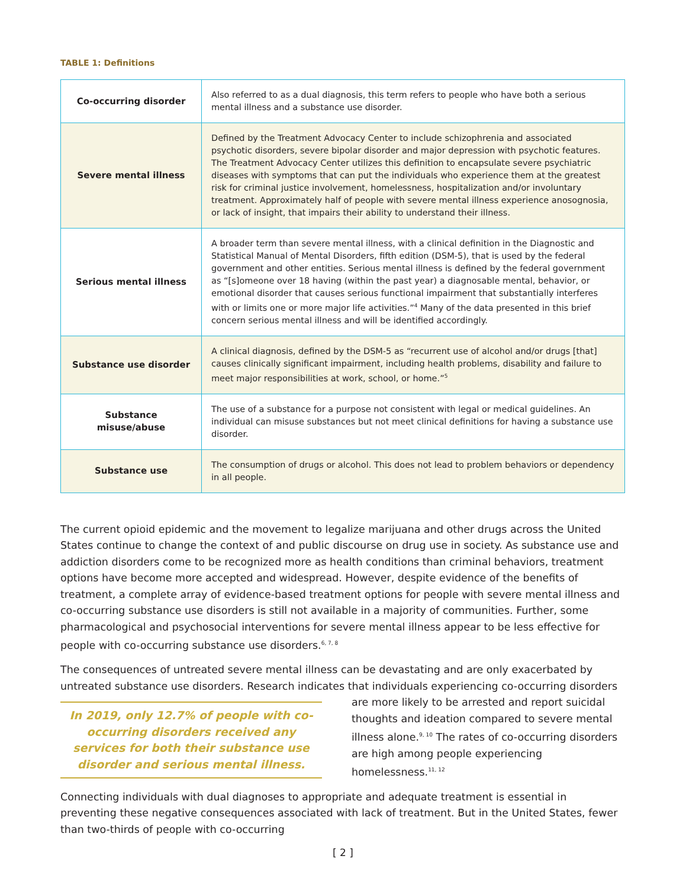TABLE 1: Definitions
| Co-occurring disorder | Also referred to as a dual diagnosis, this term refers to people who have both a serious mental illness and a substance use disorder. |
| Severe mental illness | Defined by the Treatment Advocacy Center to include schizophrenia and associated psychotic disorders, severe bipolar disorder and major depression with psychotic features. The Treatment Advocacy Center utilizes this definition to encapsulate severe psychiatric diseases with symptoms that can put the individuals who experience them at the greatest risk for criminal justice involvement, homelessness, hospitalization and/or involuntary treatment. Approximately half of people with severe mental illness experience anosognosia, or lack of insight, that impairs their ability to understand their illness. |
| Serious mental illness | A broader term than severe mental illness, with a clinical definition in the Diagnostic and Statistical Manual of Mental Disorders, fifth edition (DSM-5), that is used by the federal government and other entities. Serious mental illness is defined by the federal government as “[s]omeone over 18 having (within the past year) a diagnosable mental, behavior, or emotional disorder that causes serious functional impairment that substantially interferes with or limits one or more major life activities.”<sup>4</sup> Many of the data presented in this brief concern serious mental illness and will be identified accordingly. |
| Substance use disorder | A clinical diagnosis, defined by the DSM-5 as “recurrent use of alcohol and/or drugs [that] causes clinically significant impairment, including health problems, disability and failure to meet major responsibilities at work, school, or home.”<sup>5</sup> |
| Substance misuse/abuse | The use of a substance for a purpose not consistent with legal or medical guidelines. An individual can misuse substances but not meet clinical definitions for having a substance use disorder. |
| Substance use | The consumption of drugs or alcohol. This does not lead to problem behaviors or dependency in all people. |
The current opioid epidemic and the movement to legalize marijuana and other drugs across the United States continue to change the context of and public discourse on drug use in society. As substance use and addiction disorders come to be recognized more as health conditions than criminal behaviors, treatment options have become more accepted and widespread. However, despite evidence of the benefits of treatment, a complete array of evidence-based treatment options for people with severe mental illness and co-occurring substance use disorders is still not available in a majority of communities. Further, some pharmacological and psychosocial interventions for severe mental illness appear to be less effective for people with co-occurring substance use disorders.<sup>6, 7, 8</sup>
The consequences of untreated severe mental illness can be devastating and are only exacerbated by untreated substance use disorders. Research indicates that individuals experiencing co-occurring In 2019, only 12.7% of people with co-occurring disorders received any services for both their substance use disorder and serious mental illness. disorders are more likely to be arrested and report suicidal thoughts and ideation compared to severe mental illness alone.<sup>9, 10</sup> The rates of co-occurring disorders are high among people experiencing homelessness.<sup>11, 12</sup>
Connecting individuals with dual diagnoses to appropriate and adequate treatment is essential in preventing these negative consequences associated with lack of treatment. But in the United States, fewer than two-thirds of people with co-occurring
[ 2 ]